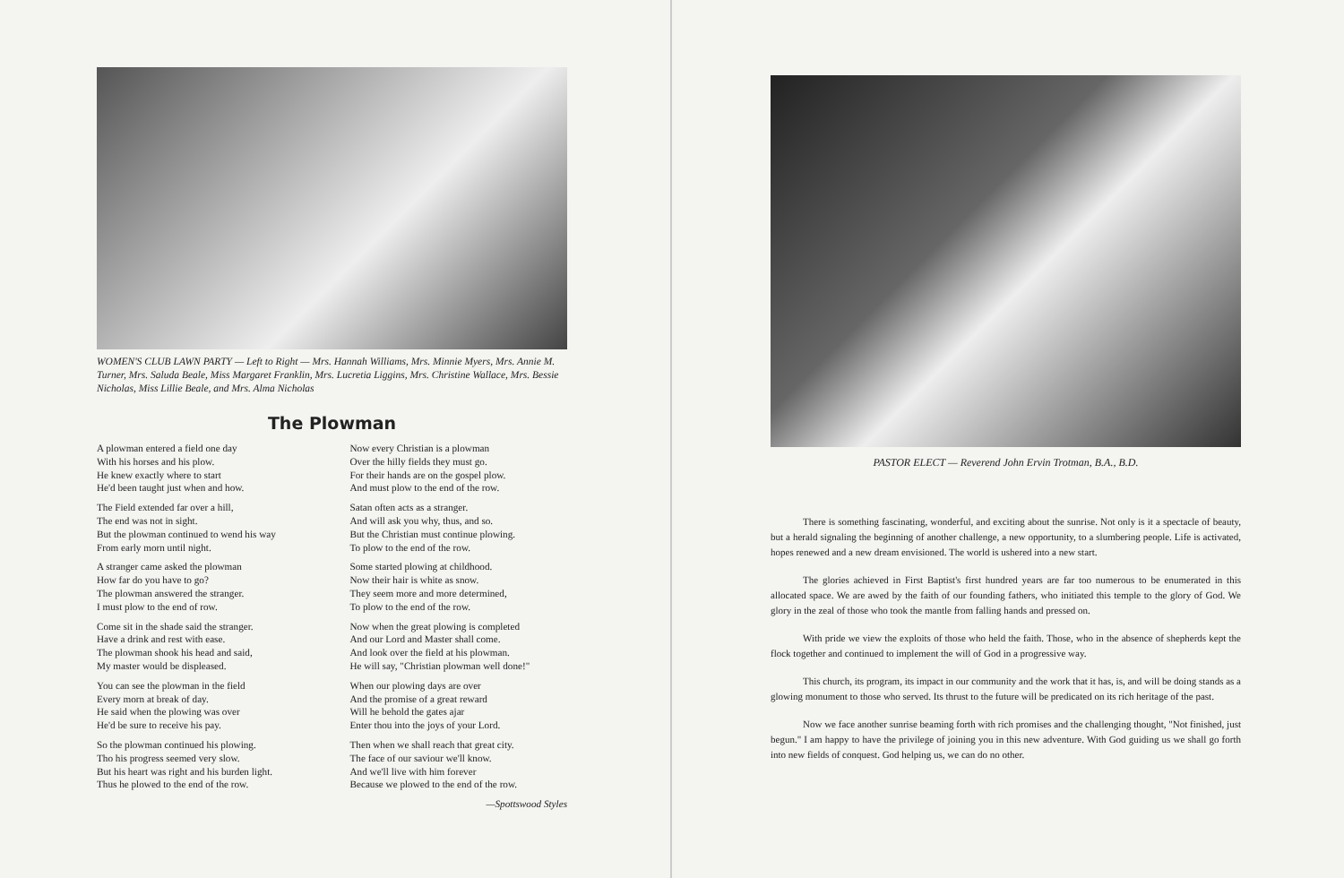WOMEN'S CLUB LAWN PARTY — Left to Right — Mrs. Hannah Williams, Mrs. Minnie Myers, Mrs. Annie M. Turner, Mrs. Saluda Beale, Miss Margaret Franklin, Mrs. Lucretia Liggins, Mrs. Christine Wallace, Mrs. Bessie Nicholas, Miss Lillie Beale, and Mrs. Alma Nicholas
The Plowman
A plowman entered a field one day
With his horses and his plow.
He knew exactly where to start
He'd been taught just when and how.
The Field extended far over a hill,
The end was not in sight.
But the plowman continued to wend his way
From early morn until night.
A stranger came asked the plowman
How far do you have to go?
The plowman answered the stranger.
I must plow to the end of row.
Come sit in the shade said the stranger.
Have a drink and rest with ease.
The plowman shook his head and said,
My master would be displeased.
You can see the plowman in the field
Every morn at break of day.
He said when the plowing was over
He'd be sure to receive his pay.
So the plowman continued his plowing.
Tho his progress seemed very slow.
But his heart was right and his burden light.
Thus he plowed to the end of the row.
Now every Christian is a plowman
Over the hilly fields they must go.
For their hands are on the gospel plow.
And must plow to the end of the row.
Satan often acts as a stranger.
And will ask you why, thus, and so.
But the Christian must continue plowing.
To plow to the end of the row.
Some started plowing at childhood.
Now their hair is white as snow.
They seem more and more determined,
To plow to the end of the row.
Now when the great plowing is completed
And our Lord and Master shall come.
And look over the field at his plowman.
He will say, "Christian plowman well done!"
When our plowing days are over
And the promise of a great reward
Will he behold the gates ajar
Enter thou into the joys of your Lord.
Then when we shall reach that great city.
The face of our saviour we'll know.
And we'll live with him forever
Because we plowed to the end of the row.
—Spottswood Styles
PASTOR ELECT — Reverend John Ervin Trotman, B.A., B.D.
There is something fascinating, wonderful, and exciting about the sunrise. Not only is it a spectacle of beauty, but a herald signaling the beginning of another challenge, a new opportunity, to a slumbering people. Life is activated, hopes renewed and a new dream envisioned. The world is ushered into a new start.
The glories achieved in First Baptist's first hundred years are far too numerous to be enumerated in this allocated space. We are awed by the faith of our founding fathers, who initiated this temple to the glory of God. We glory in the zeal of those who took the mantle from falling hands and pressed on.
With pride we view the exploits of those who held the faith. Those, who in the absence of shepherds kept the flock together and continued to implement the will of God in a progressive way.
This church, its program, its impact in our community and the work that it has, is, and will be doing stands as a glowing monument to those who served. Its thrust to the future will be predicated on its rich heritage of the past.
Now we face another sunrise beaming forth with rich promises and the challenging thought, "Not finished, just begun." I am happy to have the privilege of joining you in this new adventure. With God guiding us we shall go forth into new fields of conquest. God helping us, we can do no other.